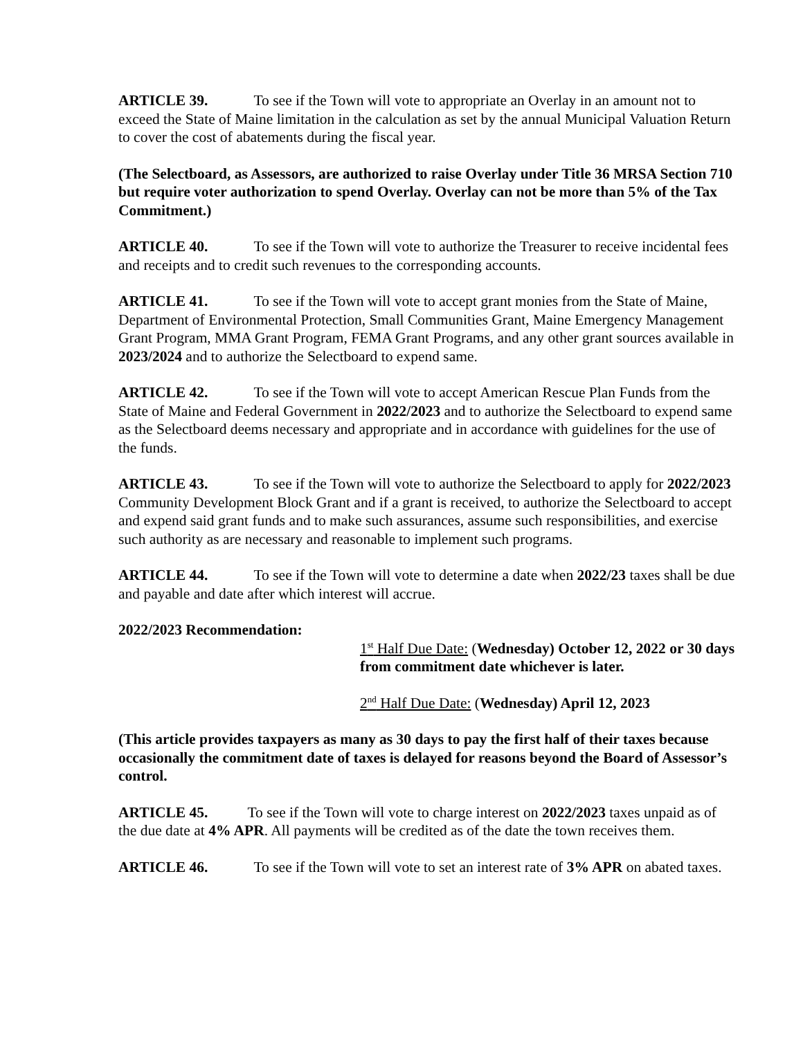ARTICLE 39. To see if the Town will vote to appropriate an Overlay in an amount not to exceed the State of Maine limitation in the calculation as set by the annual Municipal Valuation Return to cover the cost of abatements during the fiscal year.
(The Selectboard, as Assessors, are authorized to raise Overlay under Title 36 MRSA Section 710 but require voter authorization to spend Overlay. Overlay can not be more than 5% of the Tax Commitment.)
ARTICLE 40. To see if the Town will vote to authorize the Treasurer to receive incidental fees and receipts and to credit such revenues to the corresponding accounts.
ARTICLE 41. To see if the Town will vote to accept grant monies from the State of Maine, Department of Environmental Protection, Small Communities Grant, Maine Emergency Management Grant Program, MMA Grant Program, FEMA Grant Programs, and any other grant sources available in 2023/2024 and to authorize the Selectboard to expend same.
ARTICLE 42. To see if the Town will vote to accept American Rescue Plan Funds from the State of Maine and Federal Government in 2022/2023 and to authorize the Selectboard to expend same as the Selectboard deems necessary and appropriate and in accordance with guidelines for the use of the funds.
ARTICLE 43. To see if the Town will vote to authorize the Selectboard to apply for 2022/2023 Community Development Block Grant and if a grant is received, to authorize the Selectboard to accept and expend said grant funds and to make such assurances, assume such responsibilities, and exercise such authority as are necessary and reasonable to implement such programs.
ARTICLE 44. To see if the Town will vote to determine a date when 2022/23 taxes shall be due and payable and date after which interest will accrue.
2022/2023 Recommendation:
1<sup>st</sup> Half Due Date: (Wednesday) October 12, 2022 or 30 days from commitment date whichever is later.
2<sup>nd</sup> Half Due Date: (Wednesday) April 12, 2023
(This article provides taxpayers as many as 30 days to pay the first half of their taxes because occasionally the commitment date of taxes is delayed for reasons beyond the Board of Assessor’s control.
ARTICLE 45. To see if the Town will vote to charge interest on 2022/2023 taxes unpaid as of the due date at 4% APR. All payments will be credited as of the date the town receives them.
ARTICLE 46. To see if the Town will vote to set an interest rate of 3% APR on abated taxes.